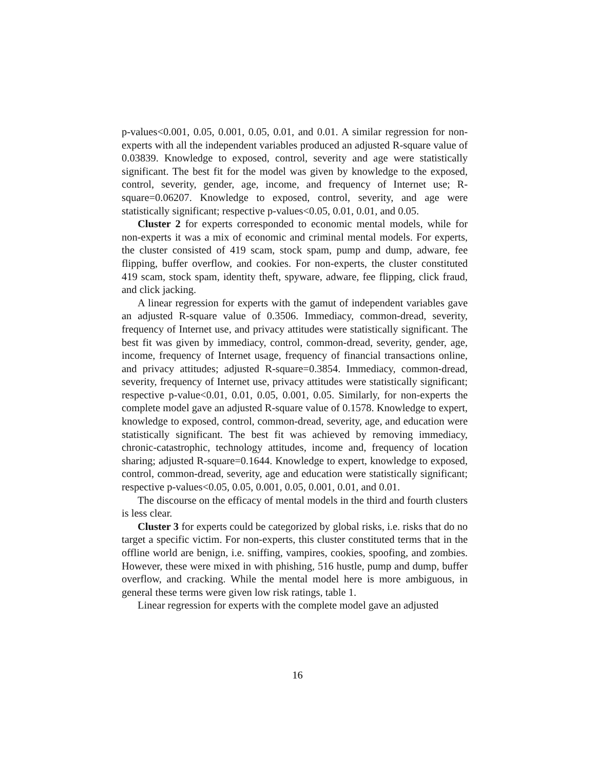p-values<0.001, 0.05, 0.001, 0.05, 0.01, and 0.01. A similar regression for non-experts with all the independent variables produced an adjusted R-square value of 0.03839. Knowledge to exposed, control, severity and age were statistically significant. The best fit for the model was given by knowledge to the exposed, control, severity, gender, age, income, and frequency of Internet use; R-square=0.06207. Knowledge to exposed, control, severity, and age were statistically significant; respective p-values<0.05, 0.01, 0.01, and 0.05.
Cluster 2 for experts corresponded to economic mental models, while for non-experts it was a mix of economic and criminal mental models. For experts, the cluster consisted of 419 scam, stock spam, pump and dump, adware, fee flipping, buffer overflow, and cookies. For non-experts, the cluster constituted 419 scam, stock spam, identity theft, spyware, adware, fee flipping, click fraud, and click jacking.
A linear regression for experts with the gamut of independent variables gave an adjusted R-square value of 0.3506. Immediacy, common-dread, severity, frequency of Internet use, and privacy attitudes were statistically significant. The best fit was given by immediacy, control, common-dread, severity, gender, age, income, frequency of Internet usage, frequency of financial transactions online, and privacy attitudes; adjusted R-square=0.3854. Immediacy, common-dread, severity, frequency of Internet use, privacy attitudes were statistically significant; respective p-value<0.01, 0.01, 0.05, 0.001, 0.05. Similarly, for non-experts the complete model gave an adjusted R-square value of 0.1578. Knowledge to expert, knowledge to exposed, control, common-dread, severity, age, and education were statistically significant. The best fit was achieved by removing immediacy, chronic-catastrophic, technology attitudes, income and, frequency of location sharing; adjusted R-square=0.1644. Knowledge to expert, knowledge to exposed, control, common-dread, severity, age and education were statistically significant; respective p-values<0.05, 0.05, 0.001, 0.05, 0.001, 0.01, and 0.01.
The discourse on the efficacy of mental models in the third and fourth clusters is less clear.
Cluster 3 for experts could be categorized by global risks, i.e. risks that do no target a specific victim. For non-experts, this cluster constituted terms that in the offline world are benign, i.e. sniffing, vampires, cookies, spoofing, and zombies. However, these were mixed in with phishing, 516 hustle, pump and dump, buffer overflow, and cracking. While the mental model here is more ambiguous, in general these terms were given low risk ratings, table 1.
Linear regression for experts with the complete model gave an adjusted
16